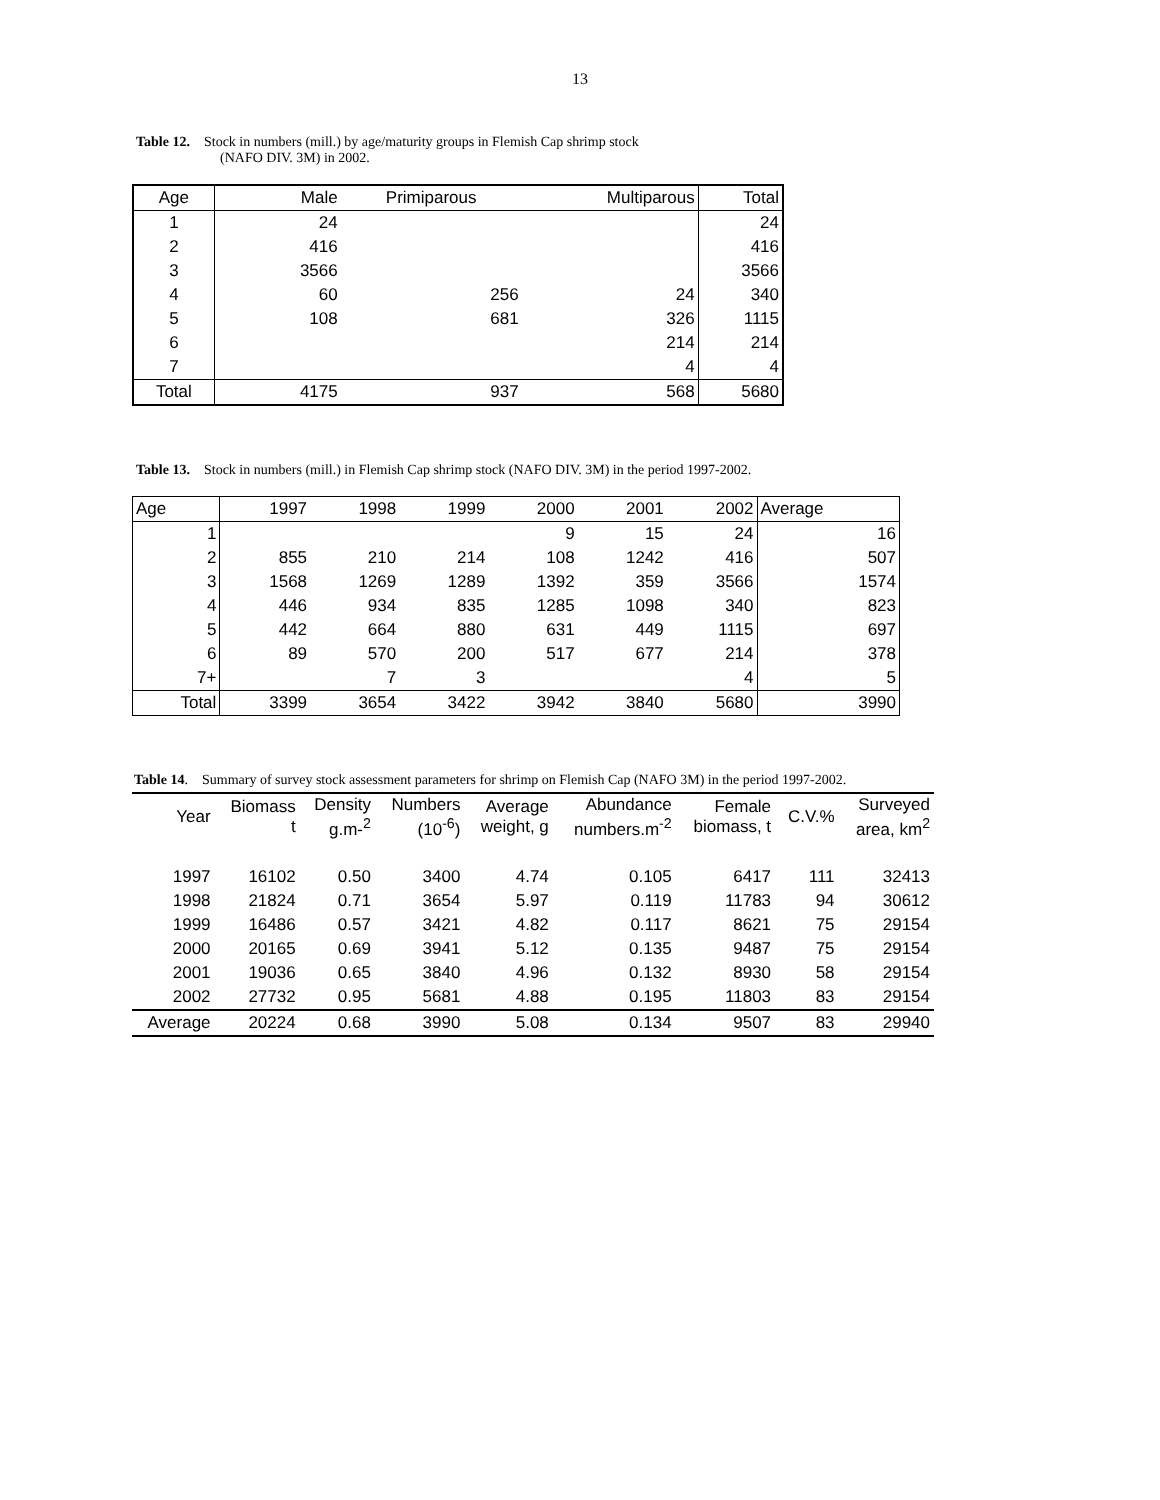13
Table 12. Stock in numbers (mill.) by age/maturity groups in Flemish Cap shrimp stock
(NAFO DIV. 3M) in 2002.
| Age | Male | Primiparous | Multiparous | Total |
| --- | --- | --- | --- | --- |
| 1 | 24 | | | 24 |
| 2 | 416 | | | 416 |
| 3 | 3566 | | | 3566 |
| 4 | 60 | 256 | 24 | 340 |
| 5 | 108 | 681 | 326 | 1115 |
| 6 | | | 214 | 214 |
| 7 | | | 4 | 4 |
| Total | 4175 | 937 | 568 | 5680 |
Table 13. Stock in numbers (mill.) in Flemish Cap shrimp stock (NAFO DIV. 3M) in the period 1997-2002.
| Age | 1997 | 1998 | 1999 | 2000 | 2001 | 2002 | Average |
| --- | --- | --- | --- | --- | --- | --- | --- |
| 1 | | | | 9 | 15 | 24 | 16 |
| 2 | 855 | 210 | 214 | 108 | 1242 | 416 | 507 |
| 3 | 1568 | 1269 | 1289 | 1392 | 359 | 3566 | 1574 |
| 4 | 446 | 934 | 835 | 1285 | 1098 | 340 | 823 |
| 5 | 442 | 664 | 880 | 631 | 449 | 1115 | 697 |
| 6 | 89 | 570 | 200 | 517 | 677 | 214 | 378 |
| 7+ | | 7 | 3 | | | 4 | 5 |
| Total | 3399 | 3654 | 3422 | 3942 | 3840 | 5680 | 3990 |
Table 14. Summary of survey stock assessment parameters for shrimp on Flemish Cap (NAFO 3M) in the period 1997-2002.
| Year | Biomass t | Density g.m-<sup>2</sup> | Numbers (10<sup>-6</sup>) | Average weight, g | Abundance numbers.m<sup>-2</sup> | Female biomass, t | C.V.% | Surveyed area, km<sup>2</sup> |
| --- | --- | --- | --- | --- | --- | --- | --- | --- |
| 1997 | 16102 | 0.50 | 3400 | 4.74 | 0.105 | 6417 | 111 | 32413 |
| 1998 | 21824 | 0.71 | 3654 | 5.97 | 0.119 | 11783 | 94 | 30612 |
| 1999 | 16486 | 0.57 | 3421 | 4.82 | 0.117 | 8621 | 75 | 29154 |
| 2000 | 20165 | 0.69 | 3941 | 5.12 | 0.135 | 9487 | 75 | 29154 |
| 2001 | 19036 | 0.65 | 3840 | 4.96 | 0.132 | 8930 | 58 | 29154 |
| 2002 | 27732 | 0.95 | 5681 | 4.88 | 0.195 | 11803 | 83 | 29154 |
| Average | 20224 | 0.68 | 3990 | 5.08 | 0.134 | 9507 | 83 | 29940 |